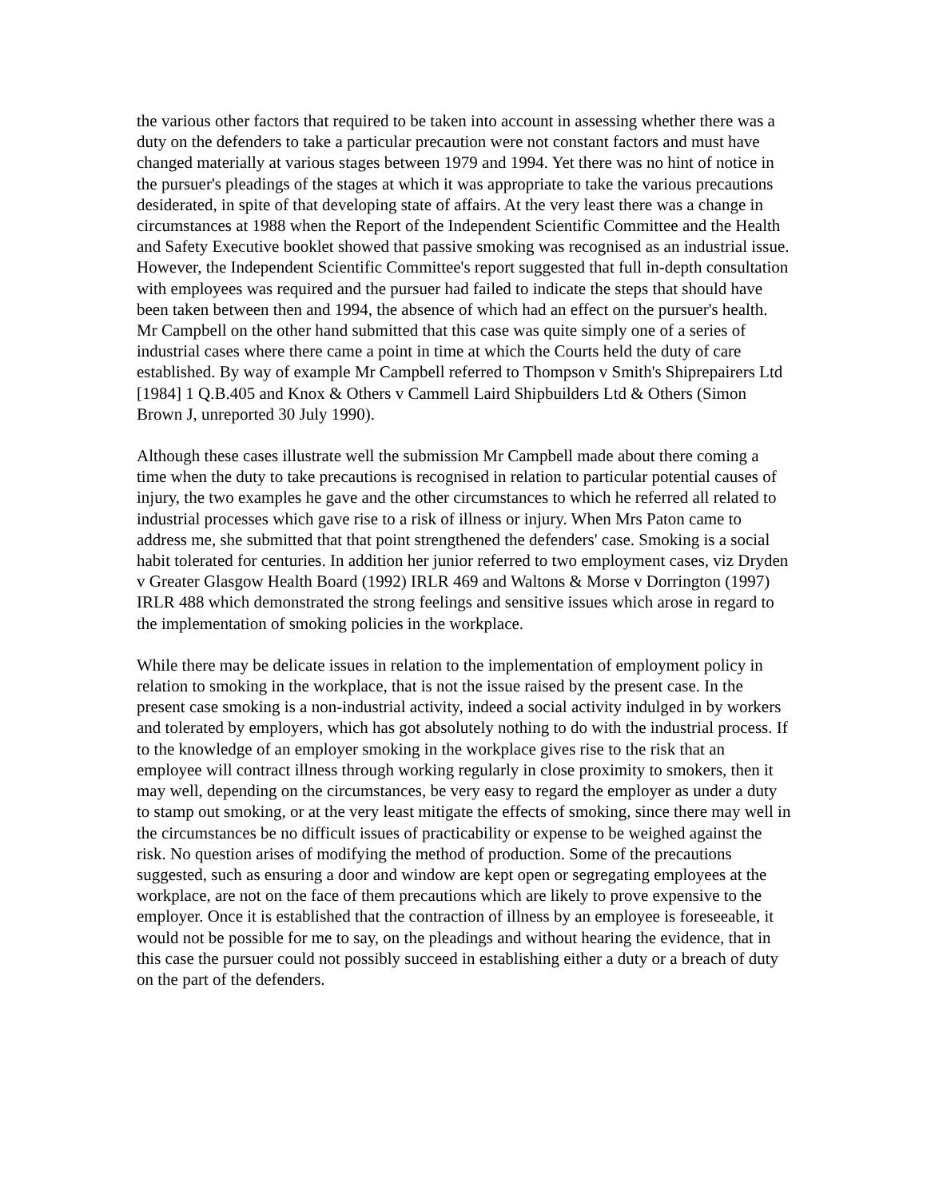the various other factors that required to be taken into account in assessing whether there was a duty on the defenders to take a particular precaution were not constant factors and must have changed materially at various stages between 1979 and 1994. Yet there was no hint of notice in the pursuer's pleadings of the stages at which it was appropriate to take the various precautions desiderated, in spite of that developing state of affairs. At the very least there was a change in circumstances at 1988 when the Report of the Independent Scientific Committee and the Health and Safety Executive booklet showed that passive smoking was recognised as an industrial issue. However, the Independent Scientific Committee's report suggested that full in-depth consultation with employees was required and the pursuer had failed to indicate the steps that should have been taken between then and 1994, the absence of which had an effect on the pursuer's health. Mr Campbell on the other hand submitted that this case was quite simply one of a series of industrial cases where there came a point in time at which the Courts held the duty of care established. By way of example Mr Campbell referred to Thompson v Smith's Shiprepairers Ltd [1984] 1 Q.B.405 and Knox & Others v Cammell Laird Shipbuilders Ltd & Others (Simon Brown J, unreported 30 July 1990).
Although these cases illustrate well the submission Mr Campbell made about there coming a time when the duty to take precautions is recognised in relation to particular potential causes of injury, the two examples he gave and the other circumstances to which he referred all related to industrial processes which gave rise to a risk of illness or injury. When Mrs Paton came to address me, she submitted that that point strengthened the defenders' case. Smoking is a social habit tolerated for centuries. In addition her junior referred to two employment cases, viz Dryden v Greater Glasgow Health Board (1992) IRLR 469 and Waltons & Morse v Dorrington (1997) IRLR 488 which demonstrated the strong feelings and sensitive issues which arose in regard to the implementation of smoking policies in the workplace.
While there may be delicate issues in relation to the implementation of employment policy in relation to smoking in the workplace, that is not the issue raised by the present case. In the present case smoking is a non-industrial activity, indeed a social activity indulged in by workers and tolerated by employers, which has got absolutely nothing to do with the industrial process. If to the knowledge of an employer smoking in the workplace gives rise to the risk that an employee will contract illness through working regularly in close proximity to smokers, then it may well, depending on the circumstances, be very easy to regard the employer as under a duty to stamp out smoking, or at the very least mitigate the effects of smoking, since there may well in the circumstances be no difficult issues of practicability or expense to be weighed against the risk. No question arises of modifying the method of production. Some of the precautions suggested, such as ensuring a door and window are kept open or segregating employees at the workplace, are not on the face of them precautions which are likely to prove expensive to the employer. Once it is established that the contraction of illness by an employee is foreseeable, it would not be possible for me to say, on the pleadings and without hearing the evidence, that in this case the pursuer could not possibly succeed in establishing either a duty or a breach of duty on the part of the defenders.